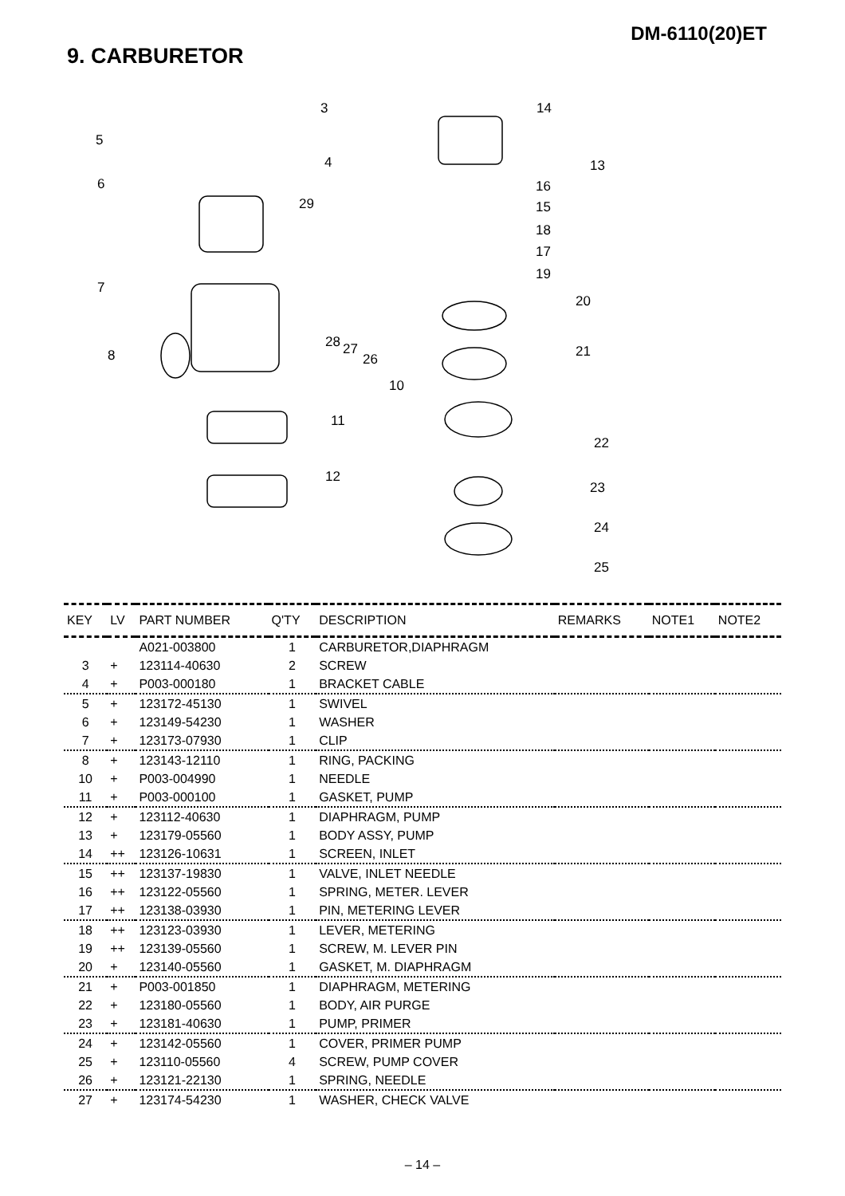DM-6110(20)ET
9. CARBURETOR
3
5
4
6
29
7
8
28 27
26
10
11
12
14
13
16
15
18
17
19
20
21
22
23
24
25
| KEY | LV | PART NUMBER | Q'TY | DESCRIPTION | REMARKS | NOTE1 | NOTE2 |
| --- | --- | --- | --- | --- | --- | --- | --- |
| | | A021-003800 | 1 | CARBURETOR,DIAPHRAGM | | | |
| 3 | + | 123114-40630 | 2 | SCREW | | | |
| 4 | + | P003-000180 | 1 | BRACKET CABLE | | | |
| 5 | + | 123172-45130 | 1 | SWIVEL | | | |
| 6 | + | 123149-54230 | 1 | WASHER | | | |
| 7 | + | 123173-07930 | 1 | CLIP | | | |
| 8 | + | 123143-12110 | 1 | RING, PACKING | | | |
| 10 | + | P003-004990 | 1 | NEEDLE | | | |
| 11 | + | P003-000100 | 1 | GASKET, PUMP | | | |
| 12 | + | 123112-40630 | 1 | DIAPHRAGM, PUMP | | | |
| 13 | + | 123179-05560 | 1 | BODY ASSY, PUMP | | | |
| 14 | ++ | 123126-10631 | 1 | SCREEN, INLET | | | |
| 15 | ++ | 123137-19830 | 1 | VALVE, INLET NEEDLE | | | |
| 16 | ++ | 123122-05560 | 1 | SPRING, METER. LEVER | | | |
| 17 | ++ | 123138-03930 | 1 | PIN, METERING LEVER | | | |
| 18 | ++ | 123123-03930 | 1 | LEVER, METERING | | | |
| 19 | ++ | 123139-05560 | 1 | SCREW, M. LEVER PIN | | | |
| 20 | + | 123140-05560 | 1 | GASKET, M. DIAPHRAGM | | | |
| 21 | + | P003-001850 | 1 | DIAPHRAGM, METERING | | | |
| 22 | + | 123180-05560 | 1 | BODY, AIR PURGE | | | |
| 23 | + | 123181-40630 | 1 | PUMP, PRIMER | | | |
| 24 | + | 123142-05560 | 1 | COVER, PRIMER PUMP | | | |
| 25 | + | 123110-05560 | 4 | SCREW, PUMP COVER | | | |
| 26 | + | 123121-22130 | 1 | SPRING, NEEDLE | | | |
| 27 | + | 123174-54230 | 1 | WASHER, CHECK VALVE | | | |
– 14 –